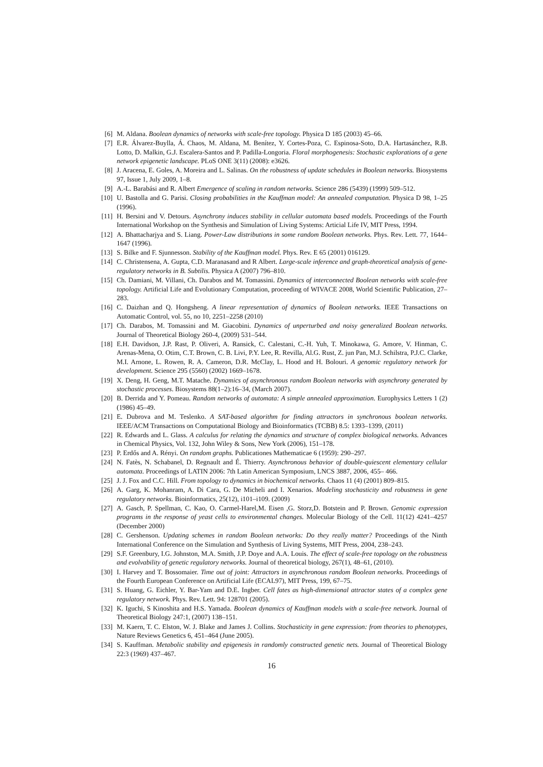[6] M. Aldana. Boolean dynamics of networks with scale-free topology. Physica D 185 (2003) 45–66.
[7] E.R. Álvarez-Buylla, Á. Chaos, M. Aldana, M. Benítez, Y. Cortes-Poza, C. Espinosa-Soto, D.A. Hartasánchez, R.B. Lotto, D. Malkin, G.J. Escalera-Santos and P. Padilla-Longoria. Floral morphogenesis: Stochastic explorations of a gene network epigenetic landscape. PLoS ONE 3(11) (2008): e3626.
[8] J. Aracena, E. Goles, A. Moreira and L. Salinas. On the robustness of update schedules in Boolean networks. Biosystems 97, Issue 1, July 2009, 1–8.
[9] A.-L. Barabási and R. Albert Emergence of scaling in random networks. Science 286 (5439) (1999) 509–512.
[10] U. Bastolla and G. Parisi. Closing probabilities in the Kauffman model: An annealed computation. Physica D 98, 1–25 (1996).
[11] H. Bersini and V. Detours. Asynchrony induces stability in cellular automata based models. Proceedings of the Fourth International Workshop on the Synthesis and Simulation of Living Systems: Articial Life IV, MIT Press, 1994.
[12] A. Bhattacharjya and S. Liang. Power-Law distributions in some random Boolean networks. Phys. Rev. Lett. 77, 1644–1647 (1996).
[13] S. Bilke and F. Sjunnesson. Stability of the Kauffman model. Phys. Rev. E 65 (2001) 016129.
[14] C. Christensena, A. Gupta, C.D. Maranasand and R Albert. Large-scale inference and graph-theoretical analysis of gene-regulatory networks in B. Subtilis. Physica A (2007) 796–810.
[15] Ch. Damiani, M. Villani, Ch. Darabos and M. Tomassini. Dynamics of interconnected Boolean networks with scale-free topology. Artificial Life and Evolutionary Computation, proceeding of WIVACE 2008, World Scientific Publication, 27–283.
[16] C. Daizhan and Q. Hongsheng. A linear representation of dynamics of Boolean networks. IEEE Transactions on Automatic Control, vol. 55, no 10, 2251–2258 (2010)
[17] Ch. Darabos, M. Tomassini and M. Giacobini. Dynamics of unperturbed and noisy generalized Boolean networks. Journal of Theoretical Biology 260-4, (2009) 531–544.
[18] E.H. Davidson, J.P. Rast, P. Oliveri, A. Ransick, C. Calestani, C.-H. Yuh, T. Minokawa, G. Amore, V. Hinman, C. Arenas-Mena, O. Otim, C.T. Brown, C. B. Livi, P.Y. Lee, R. Revilla, Al.G. Rust, Z. jun Pan, M.J. Schilstra, P.J.C. Clarke, M.I. Arnone, L. Rowen, R. A. Cameron, D.R. McClay, L. Hood and H. Bolouri. A genomic regulatory network for development. Science 295 (5560) (2002) 1669–1678.
[19] X. Deng, H. Geng, M.T. Matache. Dynamics of asynchronous random Boolean networks with asynchrony generated by stochastic processes. Biosystems 88(1–2):16–34, (March 2007).
[20] B. Derrida and Y. Pomeau. Random networks of automata: A simple annealed approximation. Europhysics Letters 1 (2) (1986) 45–49.
[21] E. Dubrova and M. Teslenko. A SAT-based algorithm for finding attractors in synchronous boolean networks. IEEE/ACM Transactions on Computational Biology and Bioinformatics (TCBB) 8.5: 1393–1399, (2011)
[22] R. Edwards and L. Glass. A calculus for relating the dynamics and structure of complex biological networks. Advances in Chemical Physics, Vol. 132, John Wiley & Sons, New York (2006), 151–178.
[23] P. Erdős and A. Rényi. On random graphs. Publicationes Mathematicae 6 (1959): 290–297.
[24] N. Fatès, N. Schabanel, D. Regnault and É. Thierry. Asynchronous behavior of double-quiescent elementary cellular automata. Proceedings of LATIN 2006: 7th Latin American Symposium, LNCS 3887, 2006, 455– 466.
[25] J. J. Fox and C.C. Hill. From topology to dynamics in biochemical networks. Chaos 11 (4) (2001) 809–815.
[26] A. Garg, K. Mohanram, A. Di Cara, G. De Micheli and I. Xenarios. Modeling stochasticity and robustness in gene regulatory networks. Bioinformatics, 25(12), i101–i109. (2009)
[27] A. Gasch, P. Spellman, C. Kao, O. Carmel-Harel,M. Eisen ,G. Storz,D. Botstein and P. Brown. Genomic expression programs in the response of yeast cells to environmental changes. Molecular Biology of the Cell. 11(12) 4241–4257 (December 2000)
[28] C. Gershenson. Updating schemes in random Boolean networks: Do they really matter? Proceedings of the Ninth International Conference on the Simulation and Synthesis of Living Systems, MIT Press, 2004, 238–243.
[29] S.F. Greenbury, I.G. Johnston, M.A. Smith, J.P. Doye and A.A. Louis. The effect of scale-free topology on the robustness and evolvability of genetic regulatory networks. Journal of theoretical biology, 267(1), 48–61, (2010).
[30] I. Harvey and T. Bossomaier. Time out of joint: Attractors in asynchronous random Boolean networks. Proceedings of the Fourth European Conference on Artificial Life (ECAL97), MIT Press, 199, 67–75.
[31] S. Huang, G. Eichler, Y. Bar-Yam and D.E. Ingber. Cell fates as high-dimensional attractor states of a complex gene regulatory network. Phys. Rev. Lett. 94: 128701 (2005).
[32] K. Iguchi, S Kinoshita and H.S. Yamada. Boolean dynamics of Kauffman models with a scale-free network. Journal of Theoretical Biology 247:1, (2007) 138–151.
[33] M. Kaern, T. C. Elston, W. J. Blake and James J. Collins. Stochasticity in gene expression: from theories to phenotypes, Nature Reviews Genetics 6, 451–464 (June 2005).
[34] S. Kauffman. Metabolic stability and epigenesis in randomly constructed genetic nets. Journal of Theoretical Biology 22:3 (1969) 437–467.
16